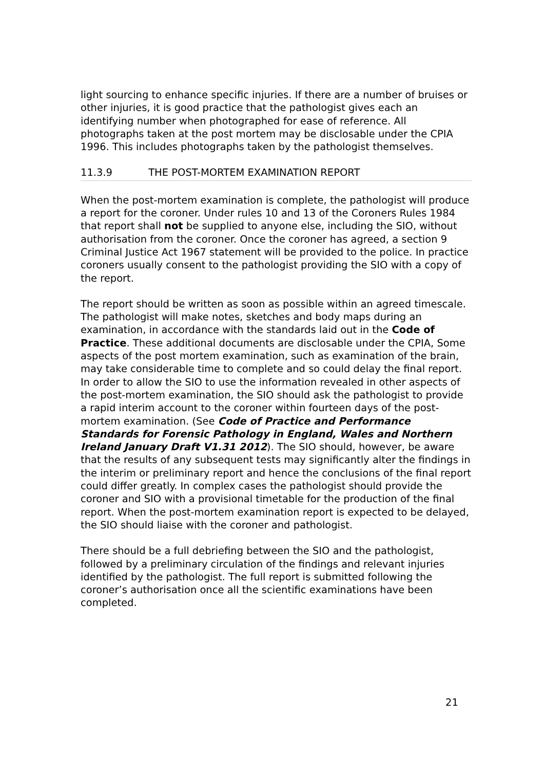light sourcing to enhance specific injuries. If there are a number of bruises or other injuries, it is good practice that the pathologist gives each an identifying number when photographed for ease of reference. All photographs taken at the post mortem may be disclosable under the CPIA 1996. This includes photographs taken by the pathologist themselves.
11.3.9 THE POST-MORTEM EXAMINATION REPORT
When the post-mortem examination is complete, the pathologist will produce a report for the coroner. Under rules 10 and 13 of the Coroners Rules 1984 that report shall not be supplied to anyone else, including the SIO, without authorisation from the coroner. Once the coroner has agreed, a section 9 Criminal Justice Act 1967 statement will be provided to the police. In practice coroners usually consent to the pathologist providing the SIO with a copy of the report.
The report should be written as soon as possible within an agreed timescale. The pathologist will make notes, sketches and body maps during an examination, in accordance with the standards laid out in the Code of Practice. These additional documents are disclosable under the CPIA, Some aspects of the post mortem examination, such as examination of the brain, may take considerable time to complete and so could delay the final report. In order to allow the SIO to use the information revealed in other aspects of the post-mortem examination, the SIO should ask the pathologist to provide a rapid interim account to the coroner within fourteen days of the post-mortem examination. (See Code of Practice and Performance Standards for Forensic Pathology in England, Wales and Northern Ireland January Draft V1.31 2012). The SIO should, however, be aware that the results of any subsequent tests may significantly alter the findings in the interim or preliminary report and hence the conclusions of the final report could differ greatly. In complex cases the pathologist should provide the coroner and SIO with a provisional timetable for the production of the final report. When the post-mortem examination report is expected to be delayed, the SIO should liaise with the coroner and pathologist.
There should be a full debriefing between the SIO and the pathologist, followed by a preliminary circulation of the findings and relevant injuries identified by the pathologist. The full report is submitted following the coroner’s authorisation once all the scientific examinations have been completed.
21